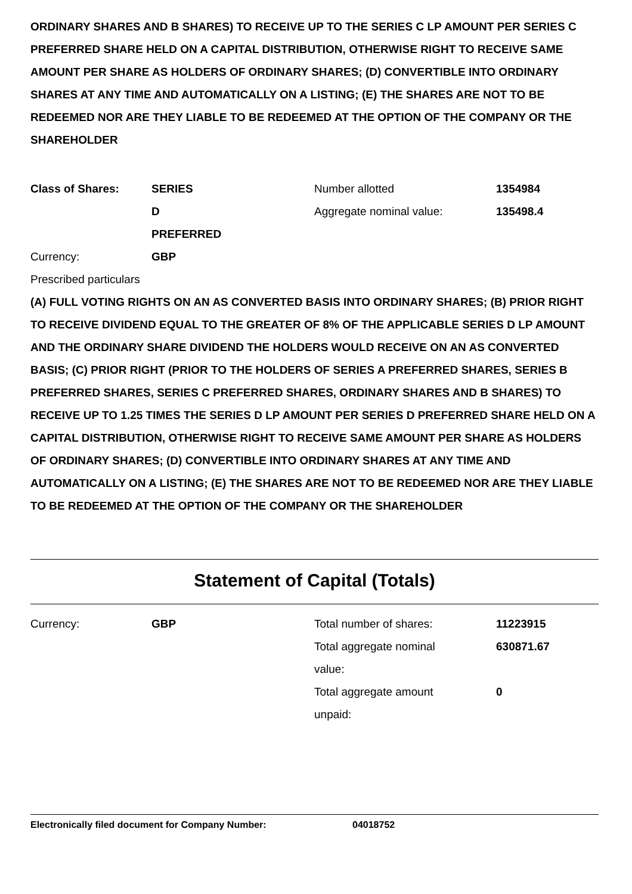ORDINARY SHARES AND B SHARES) TO RECEIVE UP TO THE SERIES C LP AMOUNT PER SERIES C PREFERRED SHARE HELD ON A CAPITAL DISTRIBUTION, OTHERWISE RIGHT TO RECEIVE SAME AMOUNT PER SHARE AS HOLDERS OF ORDINARY SHARES; (D) CONVERTIBLE INTO ORDINARY SHARES AT ANY TIME AND AUTOMATICALLY ON A LISTING; (E) THE SHARES ARE NOT TO BE REDEEMED NOR ARE THEY LIABLE TO BE REDEEMED AT THE OPTION OF THE COMPANY OR THE SHAREHOLDER
Class of Shares: SERIES
D
PREFERRED
Number allotted
Aggregate nominal value:
1354984
135498.4
Currency: GBP
Prescribed particulars
(A) FULL VOTING RIGHTS ON AN AS CONVERTED BASIS INTO ORDINARY SHARES; (B) PRIOR RIGHT TO RECEIVE DIVIDEND EQUAL TO THE GREATER OF 8% OF THE APPLICABLE SERIES D LP AMOUNT AND THE ORDINARY SHARE DIVIDEND THE HOLDERS WOULD RECEIVE ON AN AS CONVERTED BASIS; (C) PRIOR RIGHT (PRIOR TO THE HOLDERS OF SERIES A PREFERRED SHARES, SERIES B PREFERRED SHARES, SERIES C PREFERRED SHARES, ORDINARY SHARES AND B SHARES) TO RECEIVE UP TO 1.25 TIMES THE SERIES D LP AMOUNT PER SERIES D PREFERRED SHARE HELD ON A CAPITAL DISTRIBUTION, OTHERWISE RIGHT TO RECEIVE SAME AMOUNT PER SHARE AS HOLDERS OF ORDINARY SHARES; (D) CONVERTIBLE INTO ORDINARY SHARES AT ANY TIME AND AUTOMATICALLY ON A LISTING; (E) THE SHARES ARE NOT TO BE REDEEMED NOR ARE THEY LIABLE TO BE REDEEMED AT THE OPTION OF THE COMPANY OR THE SHAREHOLDER
Statement of Capital (Totals)
Currency: GBP Total number of shares: 11223915
Total aggregate nominal
value:
630871.67
Total aggregate amount
unpaid:
0
Electronically filed document for Company Number: 04018752